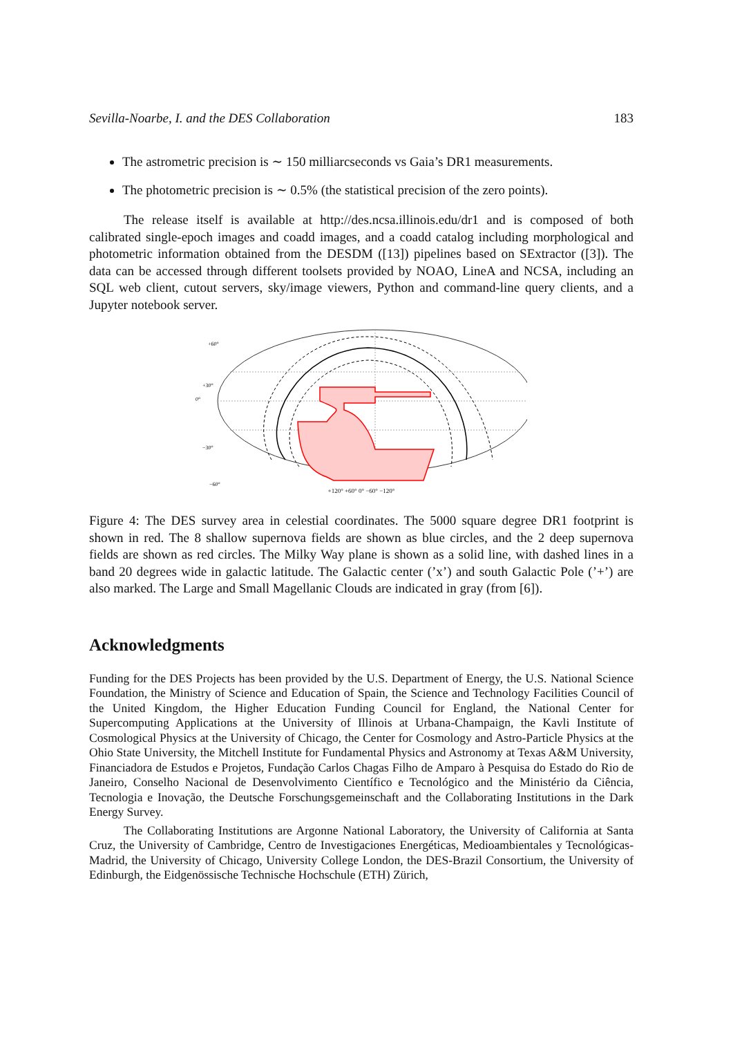Sevilla-Noarbe, I. and the DES Collaboration 183
The astrometric precision is ∼ 150 milliarcseconds vs Gaia’s DR1 measurements.
The photometric precision is ∼ 0.5% (the statistical precision of the zero points).
The release itself is available at http://des.ncsa.illinois.edu/dr1 and is composed of both calibrated single-epoch images and coadd images, and a coadd catalog including morphological and photometric information obtained from the DESDM ([13]) pipelines based on SExtractor ([3]). The data can be accessed through different toolsets provided by NOAO, LineA and NCSA, including an SQL web client, cutout servers, sky/image viewers, Python and command-line query clients, and a Jupyter notebook server.
+60°
+30°
0°
−30°
−60°
+120° +60° 0° −60° −120°
Figure 4: The DES survey area in celestial coordinates. The 5000 square degree DR1 footprint is shown in red. The 8 shallow supernova fields are shown as blue circles, and the 2 deep supernova fields are shown as red circles. The Milky Way plane is shown as a solid line, with dashed lines in a band 20 degrees wide in galactic latitude. The Galactic center (’x’) and south Galactic Pole (’+’) are also marked. The Large and Small Magellanic Clouds are indicated in gray (from [6]).
Acknowledgments
Funding for the DES Projects has been provided by the U.S. Department of Energy, the U.S. National Science Foundation, the Ministry of Science and Education of Spain, the Science and Technology Facilities Council of the United Kingdom, the Higher Education Funding Council for England, the National Center for Supercomputing Applications at the University of Illinois at Urbana-Champaign, the Kavli Institute of Cosmological Physics at the University of Chicago, the Center for Cosmology and Astro-Particle Physics at the Ohio State University, the Mitchell Institute for Fundamental Physics and Astronomy at Texas A&M University, Financiadora de Estudos e Projetos, Fundação Carlos Chagas Filho de Amparo à Pesquisa do Estado do Rio de Janeiro, Conselho Nacional de Desenvolvimento Científico e Tecnológico and the Ministério da Ciência, Tecnologia e Inovação, the Deutsche Forschungsgemeinschaft and the Collaborating Institutions in the Dark Energy Survey.
The Collaborating Institutions are Argonne National Laboratory, the University of California at Santa Cruz, the University of Cambridge, Centro de Investigaciones Energéticas, Medioambientales y Tecnológicas-Madrid, the University of Chicago, University College London, the DES-Brazil Consortium, the University of Edinburgh, the Eidgenössische Technische Hochschule (ETH) Zürich,